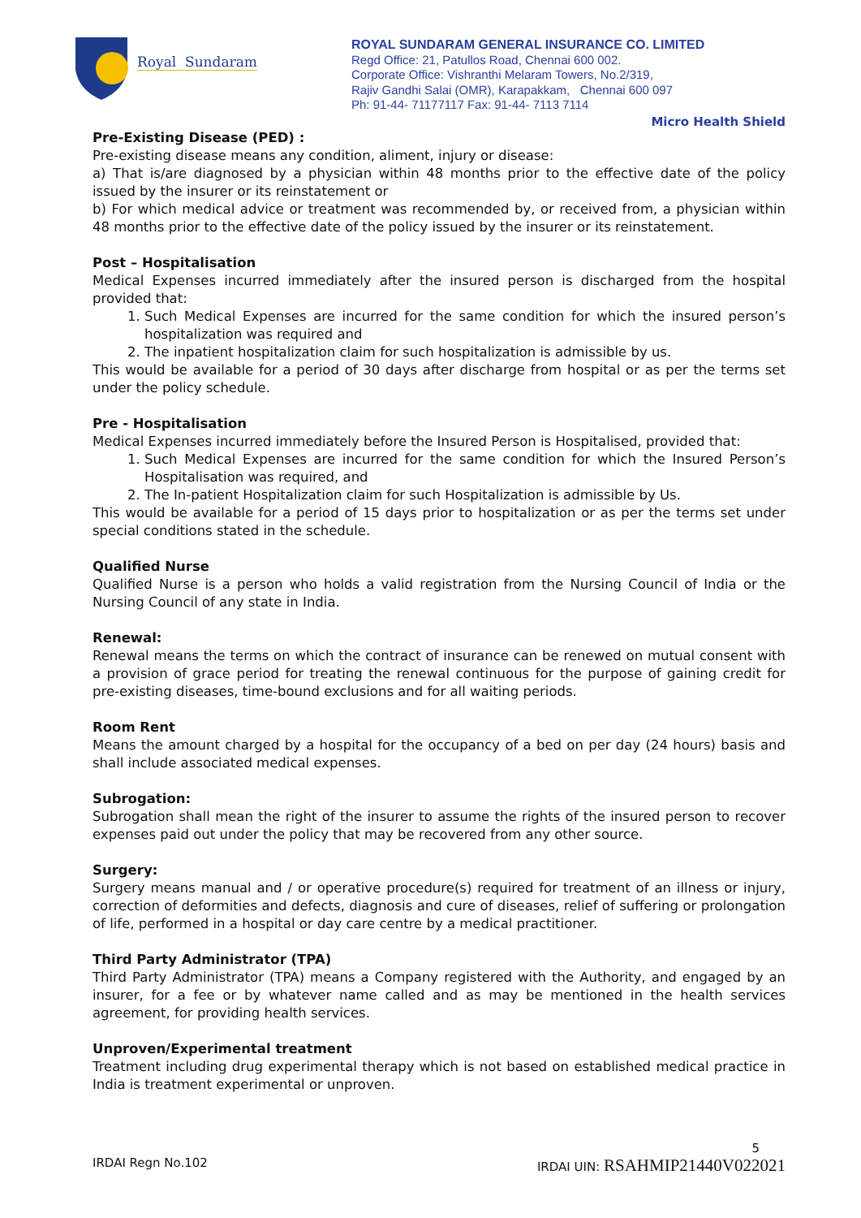Royal Sundaram
ROYAL SUNDARAM GENERAL INSURANCE CO. LIMITED
Regd Office: 21, Patullos Road, Chennai 600 002.
Corporate Office: Vishranthi Melaram Towers, No.2/319,
Rajiv Gandhi Salai (OMR), Karapakkam, Chennai 600 097
Ph: 91-44- 71177117 Fax: 91-44- 7113 7114
Micro Health Shield
Pre-Existing Disease (PED) :
Pre-existing disease means any condition, aliment, injury or disease:
a) That is/are diagnosed by a physician within 48 months prior to the effective date of the policy issued by the insurer or its reinstatement or
b) For which medical advice or treatment was recommended by, or received from, a physician within 48 months prior to the effective date of the policy issued by the insurer or its reinstatement.
Post – Hospitalisation
Medical Expenses incurred immediately after the insured person is discharged from the hospital provided that:
1. Such Medical Expenses are incurred for the same condition for which the insured person’s hospitalization was required and
2. The inpatient hospitalization claim for such hospitalization is admissible by us.
This would be available for a period of 30 days after discharge from hospital or as per the terms set under the policy schedule.
Pre - Hospitalisation
Medical Expenses incurred immediately before the Insured Person is Hospitalised, provided that:
1. Such Medical Expenses are incurred for the same condition for which the Insured Person’s Hospitalisation was required, and
2. The In-patient Hospitalization claim for such Hospitalization is admissible by Us.
This would be available for a period of 15 days prior to hospitalization or as per the terms set under special conditions stated in the schedule.
Qualified Nurse
Qualified Nurse is a person who holds a valid registration from the Nursing Council of India or the Nursing Council of any state in India.
Renewal:
Renewal means the terms on which the contract of insurance can be renewed on mutual consent with a provision of grace period for treating the renewal continuous for the purpose of gaining credit for pre-existing diseases, time-bound exclusions and for all waiting periods.
Room Rent
Means the amount charged by a hospital for the occupancy of a bed on per day (24 hours) basis and shall include associated medical expenses.
Subrogation:
Subrogation shall mean the right of the insurer to assume the rights of the insured person to recover expenses paid out under the policy that may be recovered from any other source.
Surgery:
Surgery means manual and / or operative procedure(s) required for treatment of an illness or injury, correction of deformities and defects, diagnosis and cure of diseases, relief of suffering or prolongation of life, performed in a hospital or day care centre by a medical practitioner.
Third Party Administrator (TPA)
Third Party Administrator (TPA) means a Company registered with the Authority, and engaged by an insurer, for a fee or by whatever name called and as may be mentioned in the health services agreement, for providing health services.
Unproven/Experimental treatment
Treatment including drug experimental therapy which is not based on established medical practice in India is treatment experimental or unproven.
5
IRDAI Regn No.102 IRDAI UIN: RSAHMIP21440V022021